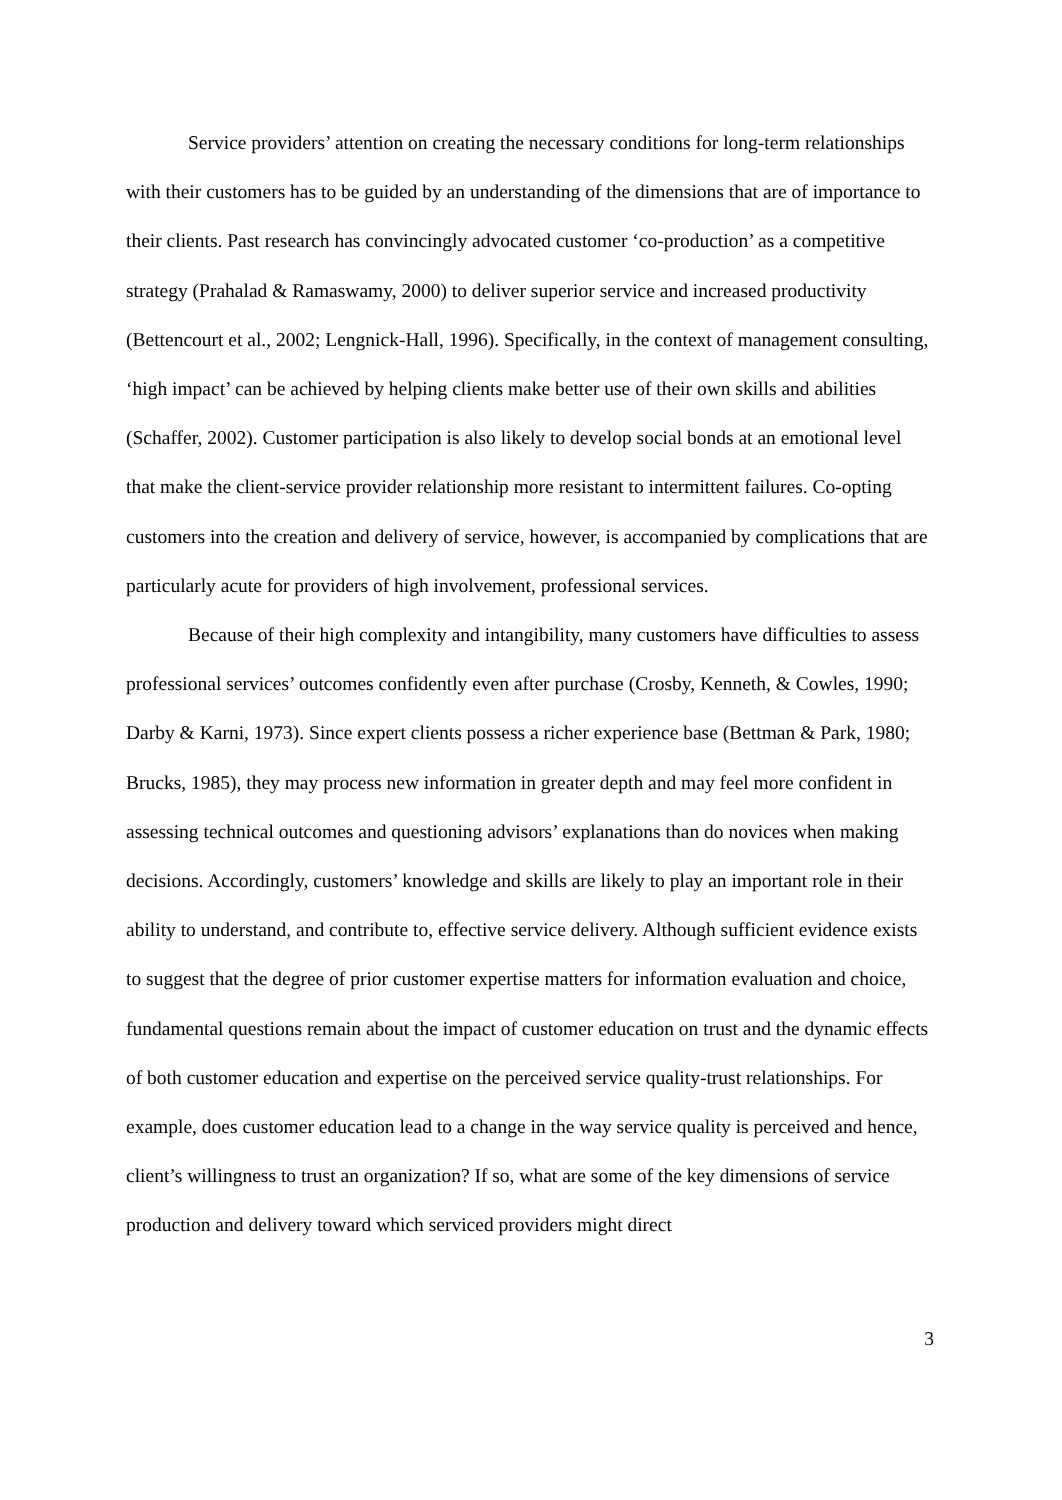Service providers’ attention on creating the necessary conditions for long-term relationships with their customers has to be guided by an understanding of the dimensions that are of importance to their clients. Past research has convincingly advocated customer ‘co-production’ as a competitive strategy (Prahalad & Ramaswamy, 2000) to deliver superior service and increased productivity (Bettencourt et al., 2002; Lengnick-Hall, 1996). Specifically, in the context of management consulting, ‘high impact’ can be achieved by helping clients make better use of their own skills and abilities (Schaffer, 2002). Customer participation is also likely to develop social bonds at an emotional level that make the client-service provider relationship more resistant to intermittent failures. Co-opting customers into the creation and delivery of service, however, is accompanied by complications that are particularly acute for providers of high involvement, professional services.
Because of their high complexity and intangibility, many customers have difficulties to assess professional services’ outcomes confidently even after purchase (Crosby, Kenneth, & Cowles, 1990; Darby & Karni, 1973). Since expert clients possess a richer experience base (Bettman & Park, 1980; Brucks, 1985), they may process new information in greater depth and may feel more confident in assessing technical outcomes and questioning advisors’ explanations than do novices when making decisions. Accordingly, customers’ knowledge and skills are likely to play an important role in their ability to understand, and contribute to, effective service delivery. Although sufficient evidence exists to suggest that the degree of prior customer expertise matters for information evaluation and choice, fundamental questions remain about the impact of customer education on trust and the dynamic effects of both customer education and expertise on the perceived service quality-trust relationships. For example, does customer education lead to a change in the way service quality is perceived and hence, client’s willingness to trust an organization? If so, what are some of the key dimensions of service production and delivery toward which serviced providers might direct
3